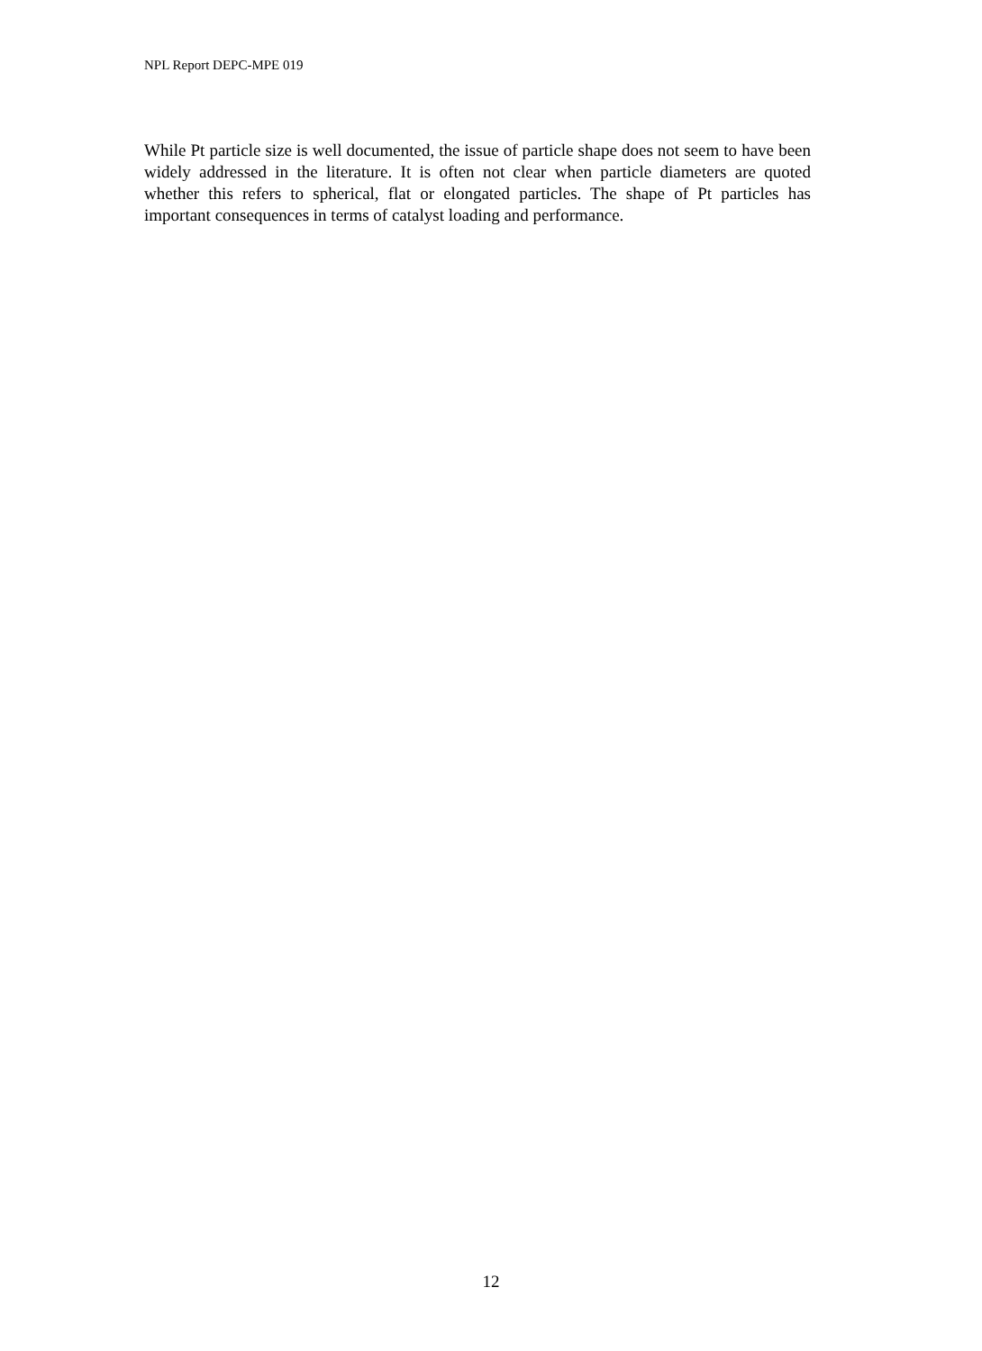NPL Report DEPC-MPE 019
While Pt particle size is well documented, the issue of particle shape does not seem to have been widely addressed in the literature. It is often not clear when particle diameters are quoted whether this refers to spherical, flat or elongated particles. The shape of Pt particles has important consequences in terms of catalyst loading and performance.
12